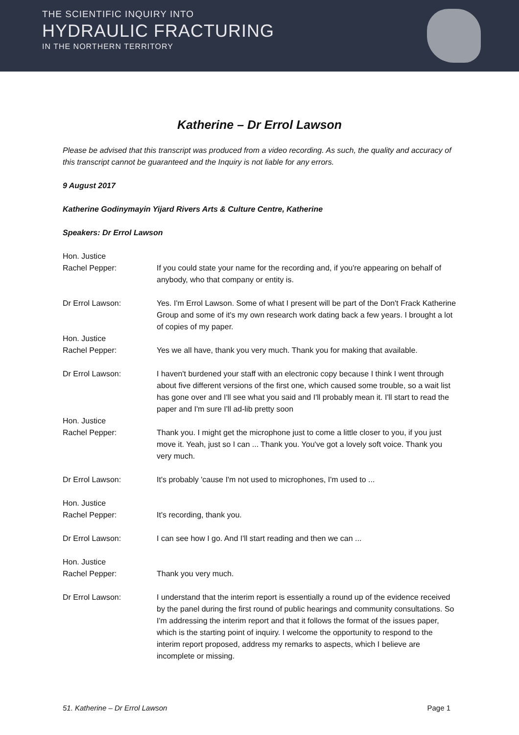THE SCIENTIFIC INQUIRY INTO
HYDRAULIC FRACTURING
IN THE NORTHERN TERRITORY
Katherine – Dr Errol Lawson
Please be advised that this transcript was produced from a video recording. As such, the quality and accuracy of this transcript cannot be guaranteed and the Inquiry is not liable for any errors.
9 August 2017
Katherine Godinymayin Yijard Rivers Arts & Culture Centre, Katherine
Speakers: Dr Errol Lawson
Hon. Justice
Rachel Pepper:
If you could state your name for the recording and, if you're appearing on behalf of anybody, who that company or entity is.
Dr Errol Lawson: Yes. I'm Errol Lawson. Some of what I present will be part of the Don't Frack Katherine Group and some of it's my own research work dating back a few years. I brought a lot of copies of my paper.
Hon. Justice
Rachel Pepper:
Yes we all have, thank you very much. Thank you for making that available.
Dr Errol Lawson: I haven't burdened your staff with an electronic copy because I think I went through about five different versions of the first one, which caused some trouble, so a wait list has gone over and I'll see what you said and I'll probably mean it. I'll start to read the paper and I'm sure I'll ad-lib pretty soon
Hon. Justice
Rachel Pepper:
Thank you. I might get the microphone just to come a little closer to you, if you just move it. Yeah, just so I can ... Thank you. You've got a lovely soft voice. Thank you very much.
Dr Errol Lawson: It's probably 'cause I'm not used to microphones, I'm used to ...
Hon. Justice
Rachel Pepper:
It's recording, thank you.
Dr Errol Lawson: I can see how I go. And I'll start reading and then we can ...
Hon. Justice
Rachel Pepper:
Thank you very much.
Dr Errol Lawson: I understand that the interim report is essentially a round up of the evidence received by the panel during the first round of public hearings and community consultations. So I'm addressing the interim report and that it follows the format of the issues paper, which is the starting point of inquiry. I welcome the opportunity to respond to the interim report proposed, address my remarks to aspects, which I believe are incomplete or missing.
51. Katherine – Dr Errol Lawson Page 1